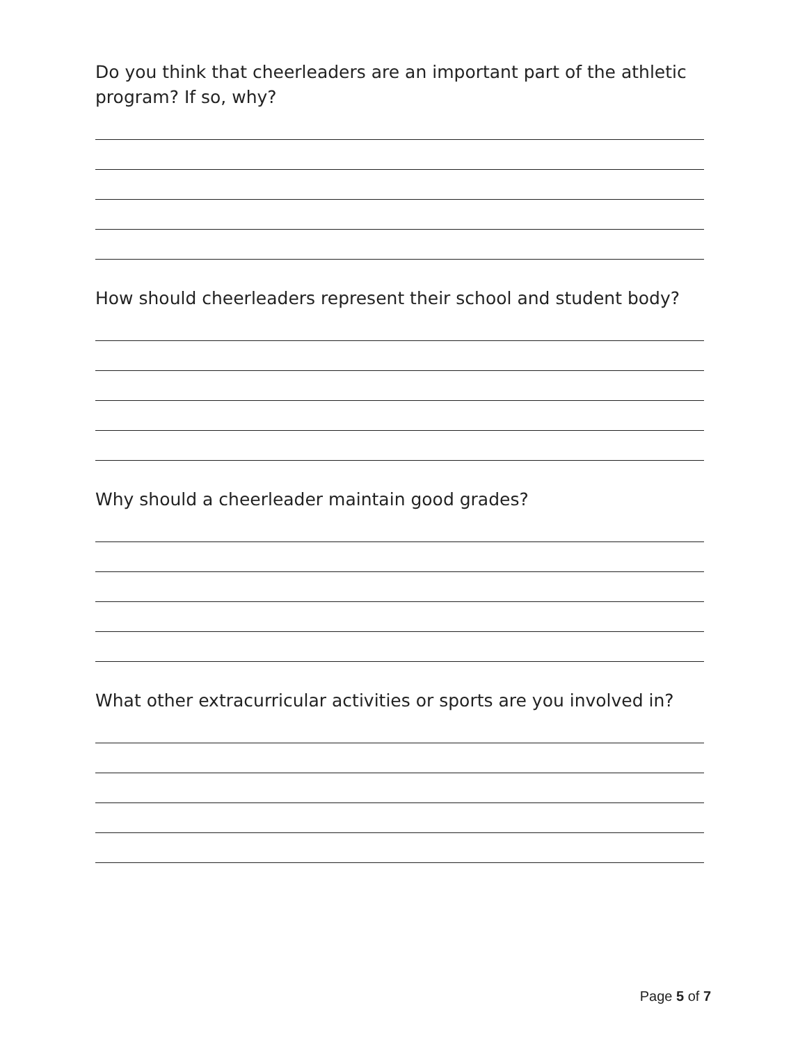Do you think that cheerleaders are an important part of the athletic program? If so, why?
How should cheerleaders represent their school and student body?
Why should a cheerleader maintain good grades?
What other extracurricular activities or sports are you involved in?
Page 5 of 7